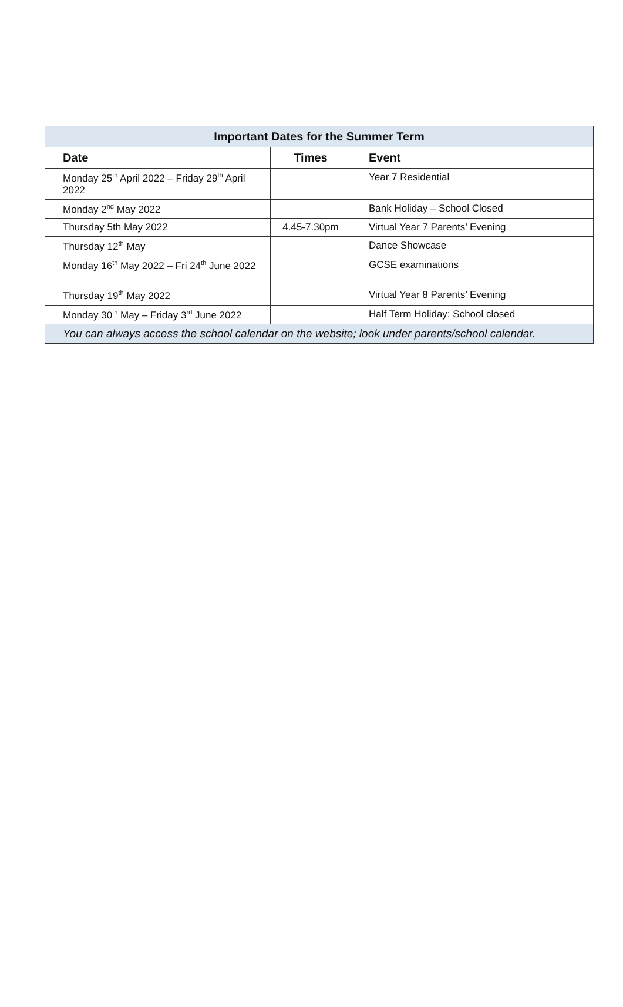| Important Dates for the Summer Term | | |
| --- | --- | --- |
| Date | Times | Event |
| Monday 25<sup>th</sup> April 2022 – Friday 29<sup>th</sup> April 2022 | | Year 7 Residential |
| Monday 2<sup>nd</sup> May 2022 | | Bank Holiday – School Closed |
| Thursday 5th May 2022 | 4.45-7.30pm | Virtual Year 7 Parents’ Evening |
| Thursday 12<sup>th</sup> May | | Dance Showcase |
| Monday 16<sup>th</sup> May 2022 – Fri 24<sup>th</sup> June 2022 | | GCSE examinations |
| Thursday 19<sup>th</sup> May 2022 | | Virtual Year 8 Parents’ Evening |
| Monday 30<sup>th</sup> May – Friday 3<sup>rd</sup> June 2022 | | Half Term Holiday: School closed |
| You can always access the school calendar on the website; look under parents/school calendar. | | |